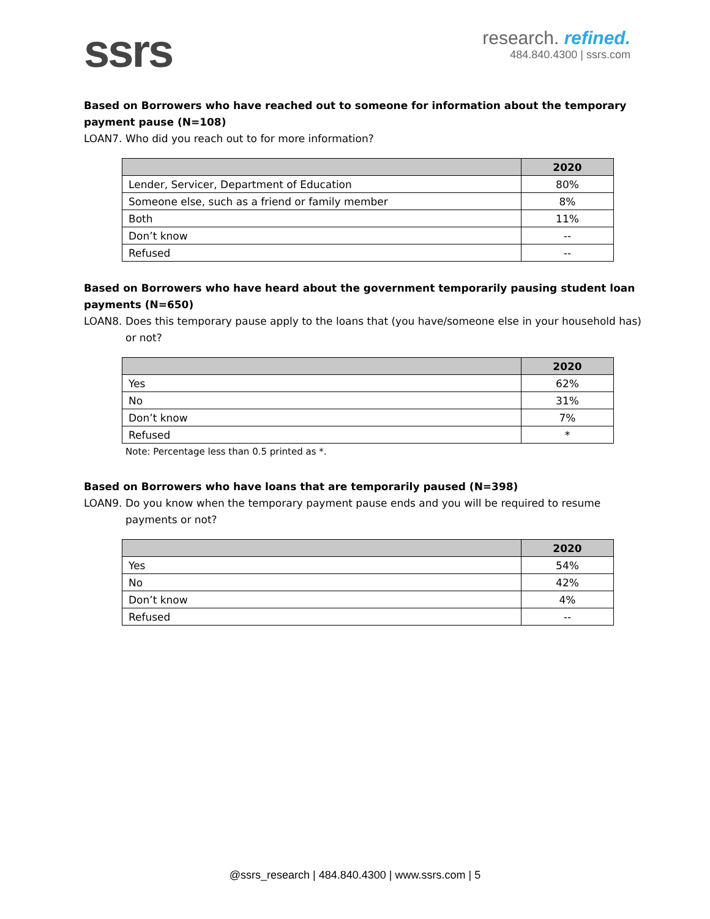ssrs
research. refined.
484.840.4300 | ssrs.com
Based on Borrowers who have reached out to someone for information about the temporary payment pause (N=108)
LOAN7. Who did you reach out to for more information?
| | 2020 |
| --- | --- |
| Lender, Servicer, Department of Education | 80% |
| Someone else, such as a friend or family member | 8% |
| Both | 11% |
| Don’t know | -- |
| Refused | -- |
Based on Borrowers who have heard about the government temporarily pausing student loan payments (N=650)
LOAN8. Does this temporary pause apply to the loans that (you have/someone else in your household has) or not?
| | 2020 |
| --- | --- |
| Yes | 62% |
| No | 31% |
| Don’t know | 7% |
| Refused | * |
Note: Percentage less than 0.5 printed as *.
Based on Borrowers who have loans that are temporarily paused (N=398)
LOAN9. Do you know when the temporary payment pause ends and you will be required to resume payments or not?
| | 2020 |
| --- | --- |
| Yes | 54% |
| No | 42% |
| Don’t know | 4% |
| Refused | -- |
@ssrs_research | 484.840.4300 | www.ssrs.com | 5